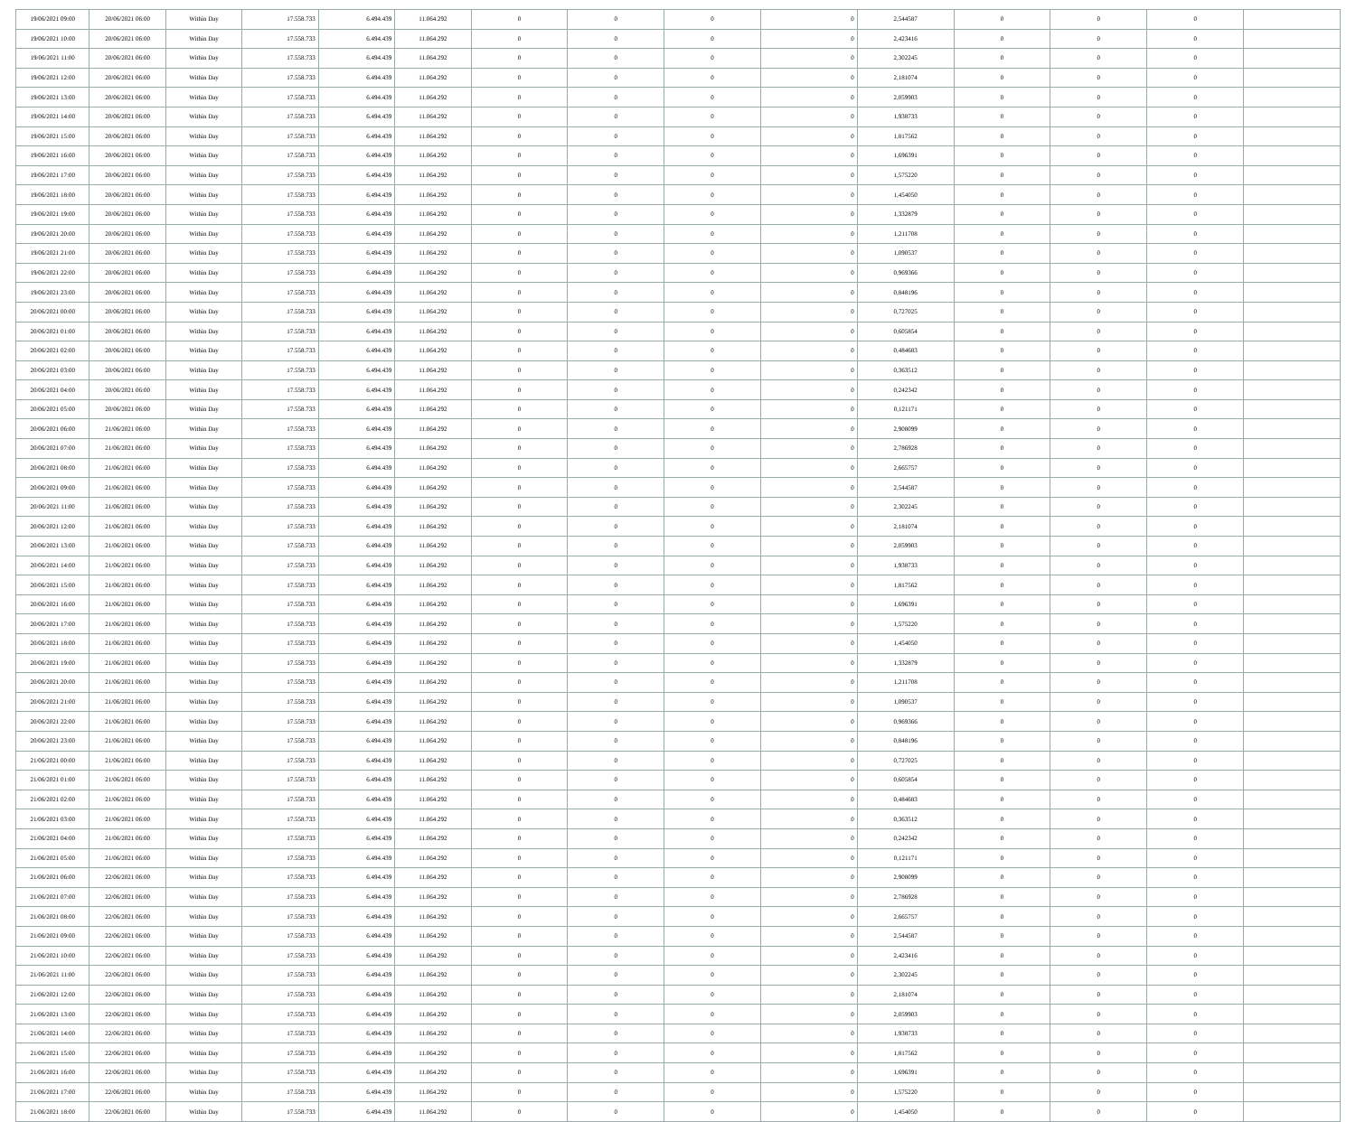| 19/06/2021 09:00 | 20/06/2021 06:00 | Within Day | 17.558.733 | 6.494.439 | 11.064.292 | 0 | 0 | 0 | 0 | 2,544587 | 0 | 0 | 0 | |
| 19/06/2021 10:00 | 20/06/2021 06:00 | Within Day | 17.558.733 | 6.494.439 | 11.064.292 | 0 | 0 | 0 | 0 | 2,423416 | 0 | 0 | 0 | |
| 19/06/2021 11:00 | 20/06/2021 06:00 | Within Day | 17.558.733 | 6.494.439 | 11.064.292 | 0 | 0 | 0 | 0 | 2,302245 | 0 | 0 | 0 | |
| 19/06/2021 12:00 | 20/06/2021 06:00 | Within Day | 17.558.733 | 6.494.439 | 11.064.292 | 0 | 0 | 0 | 0 | 2,181074 | 0 | 0 | 0 | |
| 19/06/2021 13:00 | 20/06/2021 06:00 | Within Day | 17.558.733 | 6.494.439 | 11.064.292 | 0 | 0 | 0 | 0 | 2,059903 | 0 | 0 | 0 | |
| 19/06/2021 14:00 | 20/06/2021 06:00 | Within Day | 17.558.733 | 6.494.439 | 11.064.292 | 0 | 0 | 0 | 0 | 1,938733 | 0 | 0 | 0 | |
| 19/06/2021 15:00 | 20/06/2021 06:00 | Within Day | 17.558.733 | 6.494.439 | 11.064.292 | 0 | 0 | 0 | 0 | 1,817562 | 0 | 0 | 0 | |
| 19/06/2021 16:00 | 20/06/2021 06:00 | Within Day | 17.558.733 | 6.494.439 | 11.064.292 | 0 | 0 | 0 | 0 | 1,696391 | 0 | 0 | 0 | |
| 19/06/2021 17:00 | 20/06/2021 06:00 | Within Day | 17.558.733 | 6.494.439 | 11.064.292 | 0 | 0 | 0 | 0 | 1,575220 | 0 | 0 | 0 | |
| 19/06/2021 18:00 | 20/06/2021 06:00 | Within Day | 17.558.733 | 6.494.439 | 11.064.292 | 0 | 0 | 0 | 0 | 1,454050 | 0 | 0 | 0 | |
| 19/06/2021 19:00 | 20/06/2021 06:00 | Within Day | 17.558.733 | 6.494.439 | 11.064.292 | 0 | 0 | 0 | 0 | 1,332879 | 0 | 0 | 0 | |
| 19/06/2021 20:00 | 20/06/2021 06:00 | Within Day | 17.558.733 | 6.494.439 | 11.064.292 | 0 | 0 | 0 | 0 | 1,211708 | 0 | 0 | 0 | |
| 19/06/2021 21:00 | 20/06/2021 06:00 | Within Day | 17.558.733 | 6.494.439 | 11.064.292 | 0 | 0 | 0 | 0 | 1,090537 | 0 | 0 | 0 | |
| 19/06/2021 22:00 | 20/06/2021 06:00 | Within Day | 17.558.733 | 6.494.439 | 11.064.292 | 0 | 0 | 0 | 0 | 0,969366 | 0 | 0 | 0 | |
| 19/06/2021 23:00 | 20/06/2021 06:00 | Within Day | 17.558.733 | 6.494.439 | 11.064.292 | 0 | 0 | 0 | 0 | 0,848196 | 0 | 0 | 0 | |
| 20/06/2021 00:00 | 20/06/2021 06:00 | Within Day | 17.558.733 | 6.494.439 | 11.064.292 | 0 | 0 | 0 | 0 | 0,727025 | 0 | 0 | 0 | |
| 20/06/2021 01:00 | 20/06/2021 06:00 | Within Day | 17.558.733 | 6.494.439 | 11.064.292 | 0 | 0 | 0 | 0 | 0,605854 | 0 | 0 | 0 | |
| 20/06/2021 02:00 | 20/06/2021 06:00 | Within Day | 17.558.733 | 6.494.439 | 11.064.292 | 0 | 0 | 0 | 0 | 0,484683 | 0 | 0 | 0 | |
| 20/06/2021 03:00 | 20/06/2021 06:00 | Within Day | 17.558.733 | 6.494.439 | 11.064.292 | 0 | 0 | 0 | 0 | 0,363512 | 0 | 0 | 0 | |
| 20/06/2021 04:00 | 20/06/2021 06:00 | Within Day | 17.558.733 | 6.494.439 | 11.064.292 | 0 | 0 | 0 | 0 | 0,242342 | 0 | 0 | 0 | |
| 20/06/2021 05:00 | 20/06/2021 06:00 | Within Day | 17.558.733 | 6.494.439 | 11.064.292 | 0 | 0 | 0 | 0 | 0,121171 | 0 | 0 | 0 | |
| 20/06/2021 06:00 | 21/06/2021 06:00 | Within Day | 17.558.733 | 6.494.439 | 11.064.292 | 0 | 0 | 0 | 0 | 2,908099 | 0 | 0 | 0 | |
| 20/06/2021 07:00 | 21/06/2021 06:00 | Within Day | 17.558.733 | 6.494.439 | 11.064.292 | 0 | 0 | 0 | 0 | 2,786928 | 0 | 0 | 0 | |
| 20/06/2021 08:00 | 21/06/2021 06:00 | Within Day | 17.558.733 | 6.494.439 | 11.064.292 | 0 | 0 | 0 | 0 | 2,665757 | 0 | 0 | 0 | |
| 20/06/2021 09:00 | 21/06/2021 06:00 | Within Day | 17.558.733 | 6.494.439 | 11.064.292 | 0 | 0 | 0 | 0 | 2,544587 | 0 | 0 | 0 | |
| 20/06/2021 11:00 | 21/06/2021 06:00 | Within Day | 17.558.733 | 6.494.439 | 11.064.292 | 0 | 0 | 0 | 0 | 2,302245 | 0 | 0 | 0 | |
| 20/06/2021 12:00 | 21/06/2021 06:00 | Within Day | 17.558.733 | 6.494.439 | 11.064.292 | 0 | 0 | 0 | 0 | 2,181074 | 0 | 0 | 0 | |
| 20/06/2021 13:00 | 21/06/2021 06:00 | Within Day | 17.558.733 | 6.494.439 | 11.064.292 | 0 | 0 | 0 | 0 | 2,059903 | 0 | 0 | 0 | |
| 20/06/2021 14:00 | 21/06/2021 06:00 | Within Day | 17.558.733 | 6.494.439 | 11.064.292 | 0 | 0 | 0 | 0 | 1,938733 | 0 | 0 | 0 | |
| 20/06/2021 15:00 | 21/06/2021 06:00 | Within Day | 17.558.733 | 6.494.439 | 11.064.292 | 0 | 0 | 0 | 0 | 1,817562 | 0 | 0 | 0 | |
| 20/06/2021 16:00 | 21/06/2021 06:00 | Within Day | 17.558.733 | 6.494.439 | 11.064.292 | 0 | 0 | 0 | 0 | 1,696391 | 0 | 0 | 0 | |
| 20/06/2021 17:00 | 21/06/2021 06:00 | Within Day | 17.558.733 | 6.494.439 | 11.064.292 | 0 | 0 | 0 | 0 | 1,575220 | 0 | 0 | 0 | |
| 20/06/2021 18:00 | 21/06/2021 06:00 | Within Day | 17.558.733 | 6.494.439 | 11.064.292 | 0 | 0 | 0 | 0 | 1,454050 | 0 | 0 | 0 | |
| 20/06/2021 19:00 | 21/06/2021 06:00 | Within Day | 17.558.733 | 6.494.439 | 11.064.292 | 0 | 0 | 0 | 0 | 1,332879 | 0 | 0 | 0 | |
| 20/06/2021 20:00 | 21/06/2021 06:00 | Within Day | 17.558.733 | 6.494.439 | 11.064.292 | 0 | 0 | 0 | 0 | 1,211708 | 0 | 0 | 0 | |
| 20/06/2021 21:00 | 21/06/2021 06:00 | Within Day | 17.558.733 | 6.494.439 | 11.064.292 | 0 | 0 | 0 | 0 | 1,090537 | 0 | 0 | 0 | |
| 20/06/2021 22:00 | 21/06/2021 06:00 | Within Day | 17.558.733 | 6.494.439 | 11.064.292 | 0 | 0 | 0 | 0 | 0,969366 | 0 | 0 | 0 | |
| 20/06/2021 23:00 | 21/06/2021 06:00 | Within Day | 17.558.733 | 6.494.439 | 11.064.292 | 0 | 0 | 0 | 0 | 0,848196 | 0 | 0 | 0 | |
| 21/06/2021 00:00 | 21/06/2021 06:00 | Within Day | 17.558.733 | 6.494.439 | 11.064.292 | 0 | 0 | 0 | 0 | 0,727025 | 0 | 0 | 0 | |
| 21/06/2021 01:00 | 21/06/2021 06:00 | Within Day | 17.558.733 | 6.494.439 | 11.064.292 | 0 | 0 | 0 | 0 | 0,605854 | 0 | 0 | 0 | |
| 21/06/2021 02:00 | 21/06/2021 06:00 | Within Day | 17.558.733 | 6.494.439 | 11.064.292 | 0 | 0 | 0 | 0 | 0,484683 | 0 | 0 | 0 | |
| 21/06/2021 03:00 | 21/06/2021 06:00 | Within Day | 17.558.733 | 6.494.439 | 11.064.292 | 0 | 0 | 0 | 0 | 0,363512 | 0 | 0 | 0 | |
| 21/06/2021 04:00 | 21/06/2021 06:00 | Within Day | 17.558.733 | 6.494.439 | 11.064.292 | 0 | 0 | 0 | 0 | 0,242342 | 0 | 0 | 0 | |
| 21/06/2021 05:00 | 21/06/2021 06:00 | Within Day | 17.558.733 | 6.494.439 | 11.064.292 | 0 | 0 | 0 | 0 | 0,121171 | 0 | 0 | 0 | |
| 21/06/2021 06:00 | 22/06/2021 06:00 | Within Day | 17.558.733 | 6.494.439 | 11.064.292 | 0 | 0 | 0 | 0 | 2,908099 | 0 | 0 | 0 | |
| 21/06/2021 07:00 | 22/06/2021 06:00 | Within Day | 17.558.733 | 6.494.439 | 11.064.292 | 0 | 0 | 0 | 0 | 2,786928 | 0 | 0 | 0 | |
| 21/06/2021 08:00 | 22/06/2021 06:00 | Within Day | 17.558.733 | 6.494.439 | 11.064.292 | 0 | 0 | 0 | 0 | 2,665757 | 0 | 0 | 0 | |
| 21/06/2021 09:00 | 22/06/2021 06:00 | Within Day | 17.558.733 | 6.494.439 | 11.064.292 | 0 | 0 | 0 | 0 | 2,544587 | 0 | 0 | 0 | |
| 21/06/2021 10:00 | 22/06/2021 06:00 | Within Day | 17.558.733 | 6.494.439 | 11.064.292 | 0 | 0 | 0 | 0 | 2,423416 | 0 | 0 | 0 | |
| 21/06/2021 11:00 | 22/06/2021 06:00 | Within Day | 17.558.733 | 6.494.439 | 11.064.292 | 0 | 0 | 0 | 0 | 2,302245 | 0 | 0 | 0 | |
| 21/06/2021 12:00 | 22/06/2021 06:00 | Within Day | 17.558.733 | 6.494.439 | 11.064.292 | 0 | 0 | 0 | 0 | 2,181074 | 0 | 0 | 0 | |
| 21/06/2021 13:00 | 22/06/2021 06:00 | Within Day | 17.558.733 | 6.494.439 | 11.064.292 | 0 | 0 | 0 | 0 | 2,059903 | 0 | 0 | 0 | |
| 21/06/2021 14:00 | 22/06/2021 06:00 | Within Day | 17.558.733 | 6.494.439 | 11.064.292 | 0 | 0 | 0 | 0 | 1,938733 | 0 | 0 | 0 | |
| 21/06/2021 15:00 | 22/06/2021 06:00 | Within Day | 17.558.733 | 6.494.439 | 11.064.292 | 0 | 0 | 0 | 0 | 1,817562 | 0 | 0 | 0 | |
| 21/06/2021 16:00 | 22/06/2021 06:00 | Within Day | 17.558.733 | 6.494.439 | 11.064.292 | 0 | 0 | 0 | 0 | 1,696391 | 0 | 0 | 0 | |
| 21/06/2021 17:00 | 22/06/2021 06:00 | Within Day | 17.558.733 | 6.494.439 | 11.064.292 | 0 | 0 | 0 | 0 | 1,575220 | 0 | 0 | 0 | |
| 21/06/2021 18:00 | 22/06/2021 06:00 | Within Day | 17.558.733 | 6.494.439 | 11.064.292 | 0 | 0 | 0 | 0 | 1,454050 | 0 | 0 | 0 | |